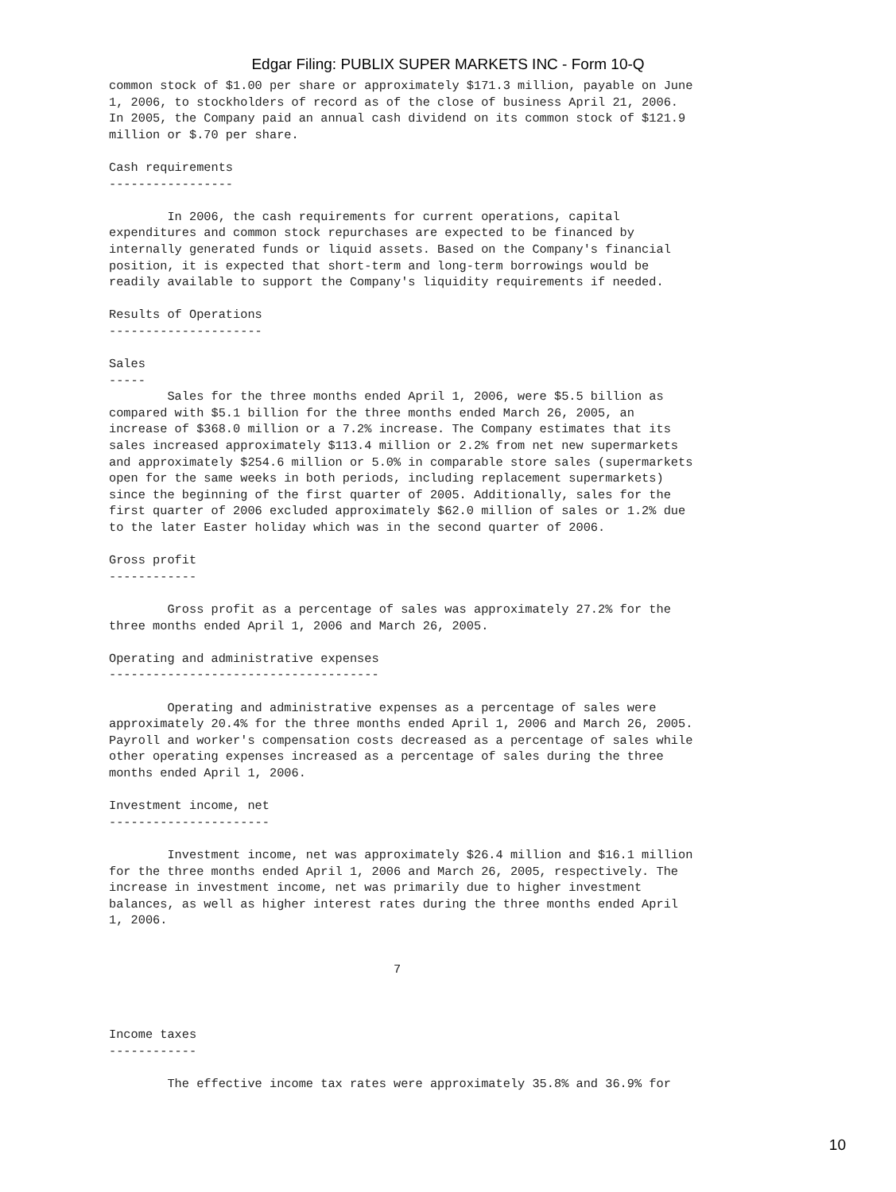Edgar Filing: PUBLIX SUPER MARKETS INC - Form 10-Q
common stock of $1.00 per share or approximately $171.3 million, payable on June
1, 2006, to stockholders of record as of the close of business April 21, 2006.
In 2005, the Company paid an annual cash dividend on its common stock of $121.9
million or $.70 per share.

Cash requirements
-----------------

        In 2006, the cash requirements for current operations, capital
expenditures and common stock repurchases are expected to be financed by
internally generated funds or liquid assets. Based on the Company's financial
position, it is expected that short-term and long-term borrowings would be
readily available to support the Company's liquidity requirements if needed.

Results of Operations
---------------------

Sales
-----
        Sales for the three months ended April 1, 2006, were $5.5 billion as
compared with $5.1 billion for the three months ended March 26, 2005, an
increase of $368.0 million or a 7.2% increase. The Company estimates that its
sales increased approximately $113.4 million or 2.2% from net new supermarkets
and approximately $254.6 million or 5.0% in comparable store sales (supermarkets
open for the same weeks in both periods, including replacement supermarkets)
since the beginning of the first quarter of 2005. Additionally, sales for the
first quarter of 2006 excluded approximately $62.0 million of sales or 1.2% due
to the later Easter holiday which was in the second quarter of 2006.

Gross profit
------------

        Gross profit as a percentage of sales was approximately 27.2% for the
three months ended April 1, 2006 and March 26, 2005.

Operating and administrative expenses
-------------------------------------

        Operating and administrative expenses as a percentage of sales were
approximately 20.4% for the three months ended April 1, 2006 and March 26, 2005.
Payroll and worker's compensation costs decreased as a percentage of sales while
other operating expenses increased as a percentage of sales during the three
months ended April 1, 2006.

Investment income, net
----------------------

        Investment income, net was approximately $26.4 million and $16.1 million
for the three months ended April 1, 2006 and March 26, 2005, respectively. The
increase in investment income, net was primarily due to higher investment
balances, as well as higher interest rates during the three months ended April
1, 2006.


                                       7



Income taxes
------------

        The effective income tax rates were approximately 35.8% and 36.9% for
10